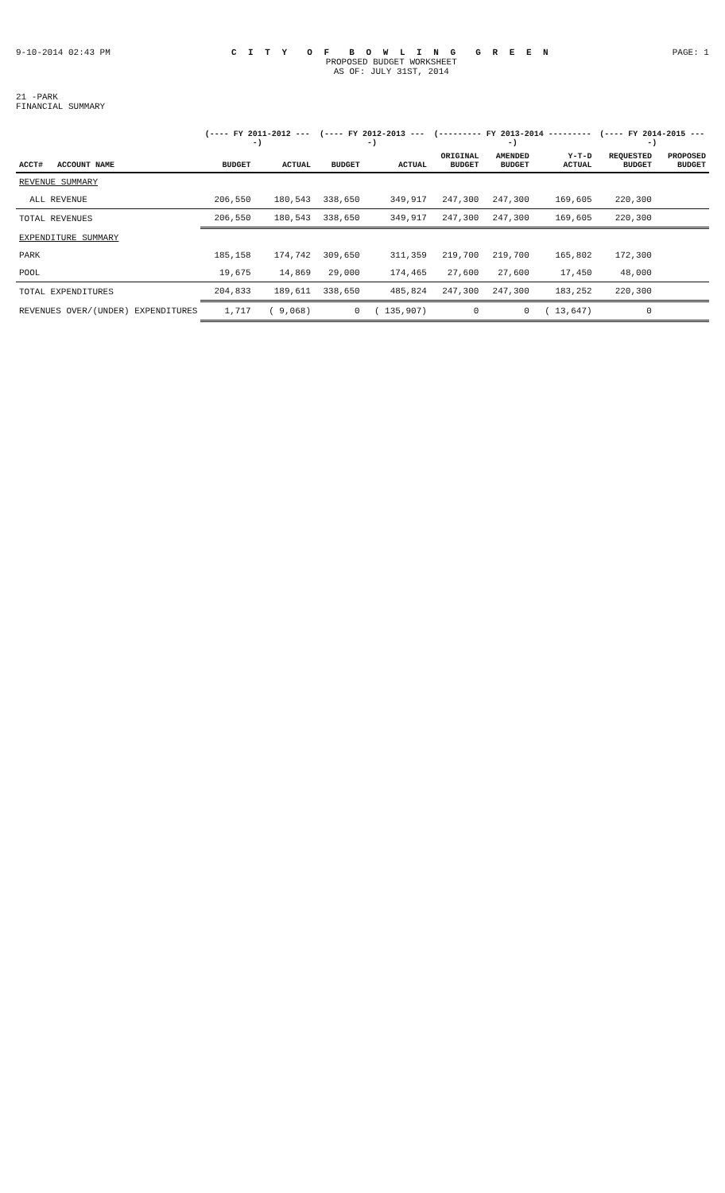9-10-2014 02:43 PM C I T Y O F B O W L I N G G R E E N
PROPOSED BUDGET WORKSHEET
AS OF: JULY 31ST, 2014
PAGE: 1
21 -PARK
FINANCIAL SUMMARY
| | (---- FY 2011-2012 ----) | | (---- FY 2012-2013 ----) | | (--------- FY 2013-2014 ----------) | | | (---- FY 2014-2015 ----) | |
| --- | --- | --- | --- | --- | --- | --- | --- | --- | --- |
| ACCT# ACCOUNT NAME | BUDGET | ACTUAL | BUDGET | ACTUAL | ORIGINAL BUDGET | AMENDED BUDGET | Y-T-D ACTUAL | REQUESTED BUDGET | PROPOSED BUDGET |
| REVENUE SUMMARY | | | | | | | | | |
| ALL REVENUE | 206,550 | 180,543 | 338,650 | 349,917 | 247,300 | 247,300 | 169,605 | 220,300 | |
| TOTAL REVENUES | 206,550 | 180,543 | 338,650 | 349,917 | 247,300 | 247,300 | 169,605 | 220,300 | |
| EXPENDITURE SUMMARY | | | | | | | | | |
| PARK | 185,158 | 174,742 | 309,650 | 311,359 | 219,700 | 219,700 | 165,802 | 172,300 | |
| POOL | 19,675 | 14,869 | 29,000 | 174,465 | 27,600 | 27,600 | 17,450 | 48,000 | |
| TOTAL EXPENDITURES | 204,833 | 189,611 | 338,650 | 485,824 | 247,300 | 247,300 | 183,252 | 220,300 | |
| REVENUES OVER/(UNDER) EXPENDITURES | 1,717 | ( 9,068) | 0 | ( 135,907) | 0 | 0 | ( 13,647) | 0 | |